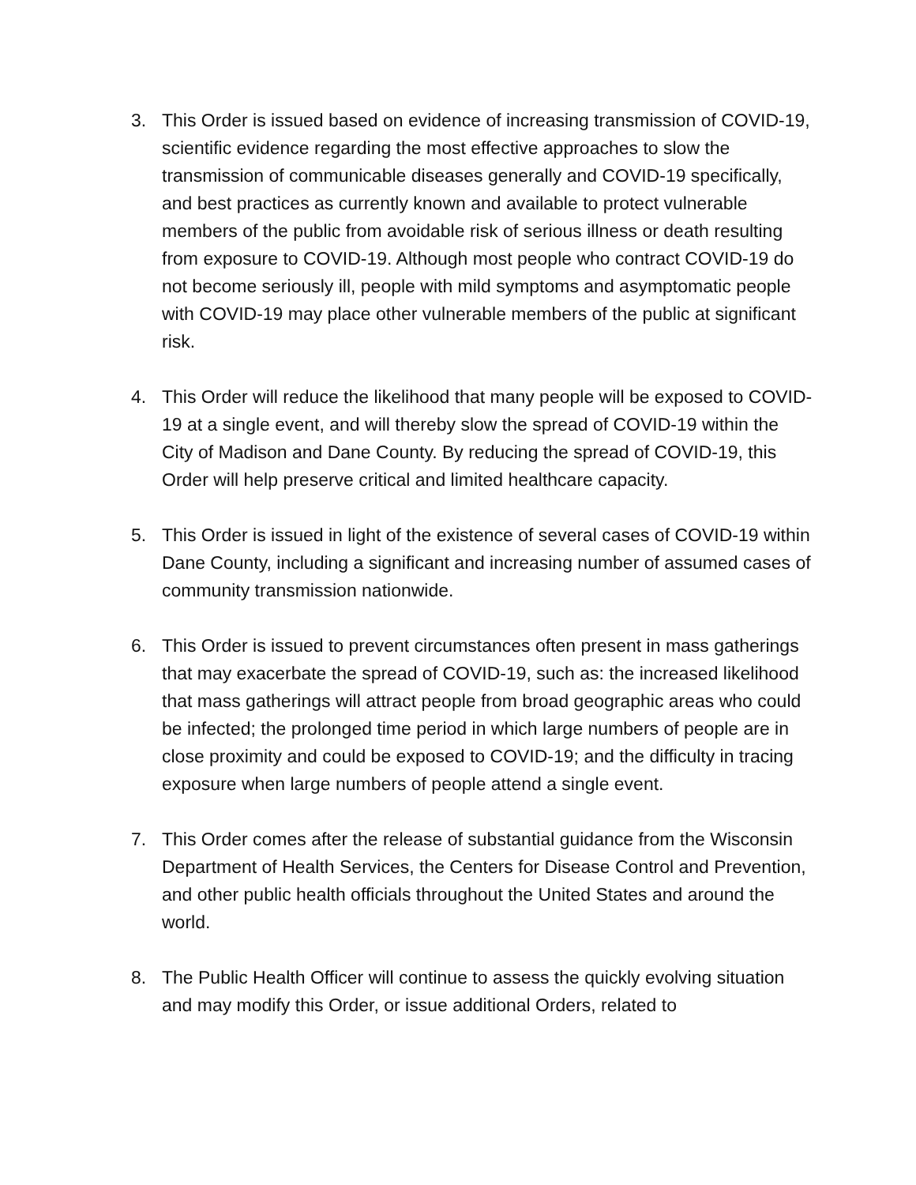3. This Order is issued based on evidence of increasing transmission of COVID-19, scientific evidence regarding the most effective approaches to slow the transmission of communicable diseases generally and COVID-19 specifically, and best practices as currently known and available to protect vulnerable members of the public from avoidable risk of serious illness or death resulting from exposure to COVID-19. Although most people who contract COVID-19 do not become seriously ill, people with mild symptoms and asymptomatic people with COVID-19 may place other vulnerable members of the public at significant risk.
4. This Order will reduce the likelihood that many people will be exposed to COVID-19 at a single event, and will thereby slow the spread of COVID-19 within the City of Madison and Dane County. By reducing the spread of COVID-19, this Order will help preserve critical and limited healthcare capacity.
5. This Order is issued in light of the existence of several cases of COVID-19 within Dane County, including a significant and increasing number of assumed cases of community transmission nationwide.
6. This Order is issued to prevent circumstances often present in mass gatherings that may exacerbate the spread of COVID-19, such as: the increased likelihood that mass gatherings will attract people from broad geographic areas who could be infected; the prolonged time period in which large numbers of people are in close proximity and could be exposed to COVID-19; and the difficulty in tracing exposure when large numbers of people attend a single event.
7. This Order comes after the release of substantial guidance from the Wisconsin Department of Health Services, the Centers for Disease Control and Prevention, and other public health officials throughout the United States and around the world.
8. The Public Health Officer will continue to assess the quickly evolving situation and may modify this Order, or issue additional Orders, related to